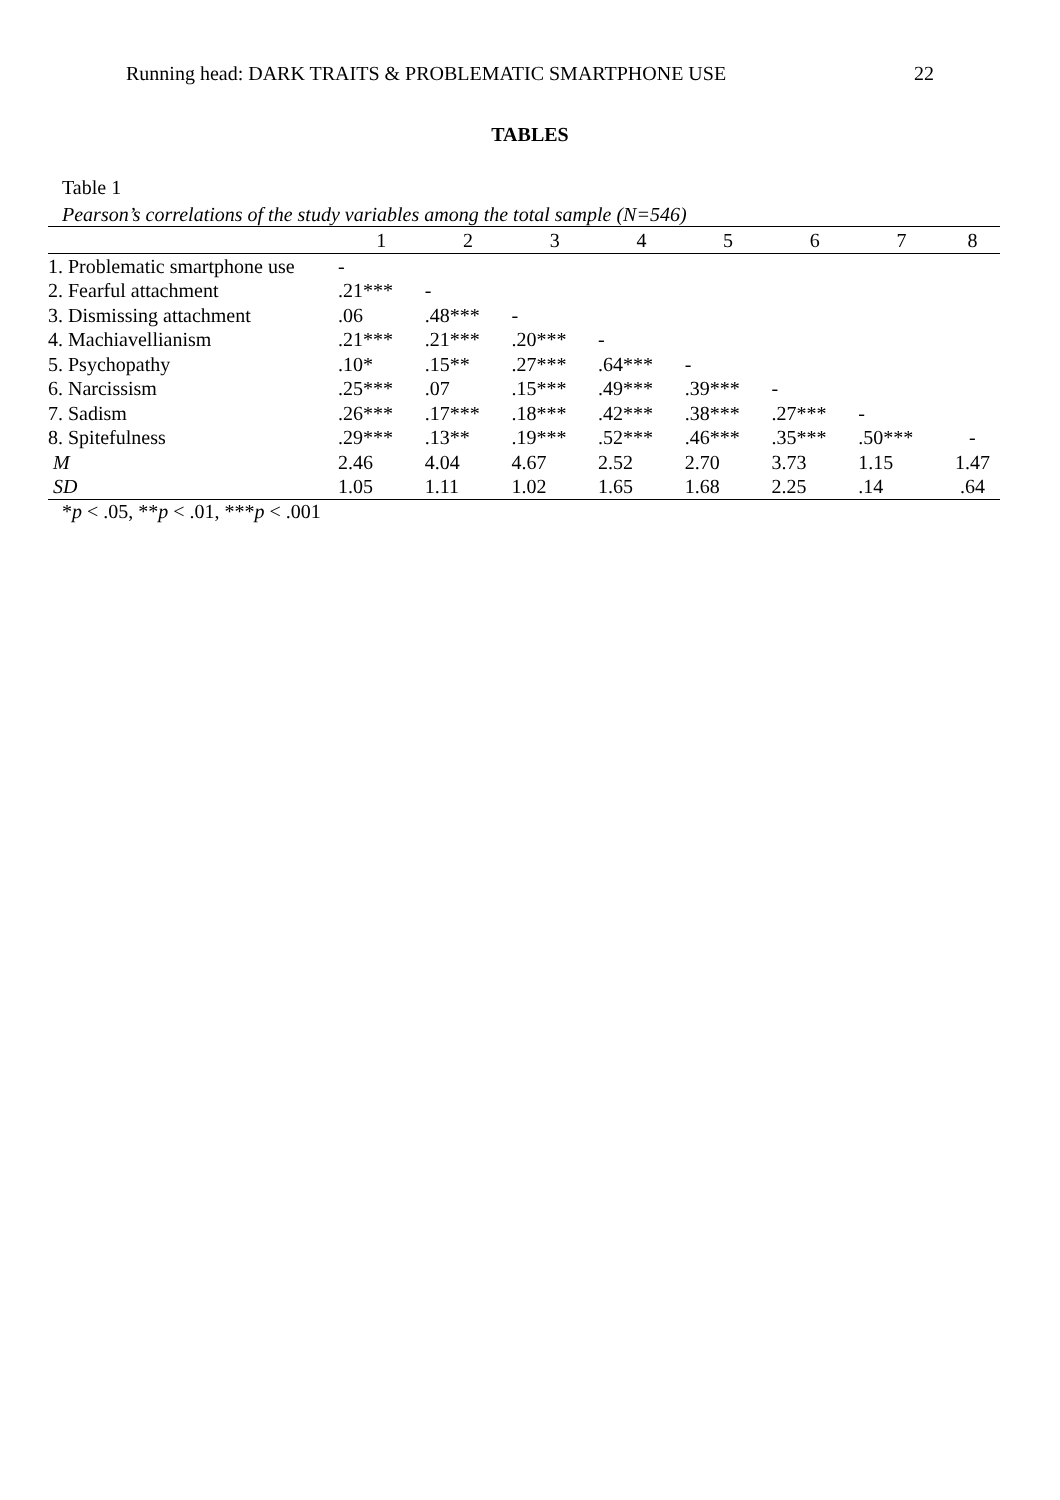Running head: DARK TRAITS & PROBLEMATIC SMARTPHONE USE 22
TABLES
Table 1
Pearson’s correlations of the study variables among the total sample (N=546)
| | 1 | 2 | 3 | 4 | 5 | 6 | 7 | 8 |
| --- | --- | --- | --- | --- | --- | --- | --- | --- |
| 1. Problematic smartphone use | - | | | | | | | |
| 2. Fearful attachment | .21*** | - | | | | | | |
| 3. Dismissing attachment | .06 | .48*** | - | | | | | |
| 4. Machiavellianism | .21*** | .21*** | .20*** | - | | | | |
| 5. Psychopathy | .10* | .15** | .27*** | .64*** | - | | | |
| 6. Narcissism | .25*** | .07 | .15*** | .49*** | .39*** | - | | |
| 7. Sadism | .26*** | .17*** | .18*** | .42*** | .38*** | .27*** | - | |
| 8. Spitefulness | .29*** | .13** | .19*** | .52*** | .46*** | .35*** | .50*** | - |
| M | 2.46 | 4.04 | 4.67 | 2.52 | 2.70 | 3.73 | 1.15 | 1.47 |
| SD | 1.05 | 1.11 | 1.02 | 1.65 | 1.68 | 2.25 | .14 | .64 |
*p < .05, **p < .01, ***p < .001